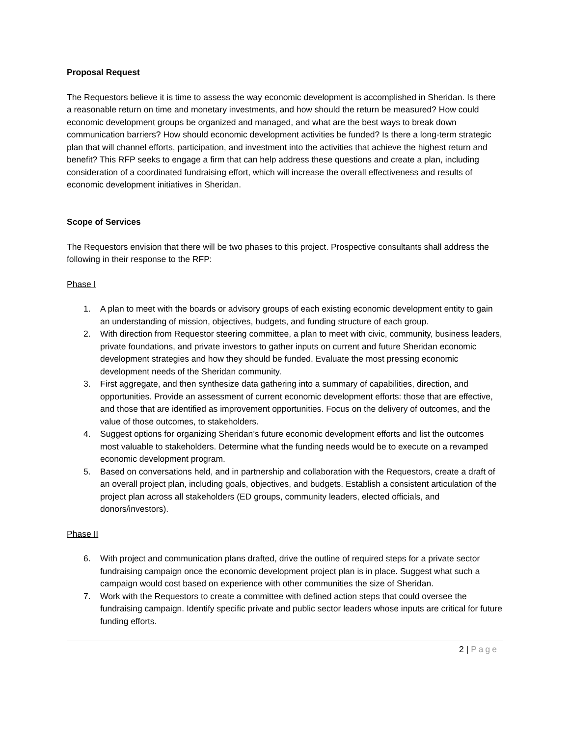Proposal Request
The Requestors believe it is time to assess the way economic development is accomplished in Sheridan. Is there a reasonable return on time and monetary investments, and how should the return be measured? How could economic development groups be organized and managed, and what are the best ways to break down communication barriers? How should economic development activities be funded? Is there a long-term strategic plan that will channel efforts, participation, and investment into the activities that achieve the highest return and benefit? This RFP seeks to engage a firm that can help address these questions and create a plan, including consideration of a coordinated fundraising effort, which will increase the overall effectiveness and results of economic development initiatives in Sheridan.
Scope of Services
The Requestors envision that there will be two phases to this project. Prospective consultants shall address the following in their response to the RFP:
Phase I
1. A plan to meet with the boards or advisory groups of each existing economic development entity to gain an understanding of mission, objectives, budgets, and funding structure of each group.
2. With direction from Requestor steering committee, a plan to meet with civic, community, business leaders, private foundations, and private investors to gather inputs on current and future Sheridan economic development strategies and how they should be funded. Evaluate the most pressing economic development needs of the Sheridan community.
3. First aggregate, and then synthesize data gathering into a summary of capabilities, direction, and opportunities. Provide an assessment of current economic development efforts: those that are effective, and those that are identified as improvement opportunities. Focus on the delivery of outcomes, and the value of those outcomes, to stakeholders.
4. Suggest options for organizing Sheridan’s future economic development efforts and list the outcomes most valuable to stakeholders. Determine what the funding needs would be to execute on a revamped economic development program.
5. Based on conversations held, and in partnership and collaboration with the Requestors, create a draft of an overall project plan, including goals, objectives, and budgets. Establish a consistent articulation of the project plan across all stakeholders (ED groups, community leaders, elected officials, and donors/investors).
Phase II
6. With project and communication plans drafted, drive the outline of required steps for a private sector fundraising campaign once the economic development project plan is in place. Suggest what such a campaign would cost based on experience with other communities the size of Sheridan.
7. Work with the Requestors to create a committee with defined action steps that could oversee the fundraising campaign. Identify specific private and public sector leaders whose inputs are critical for future funding efforts.
2 | Page